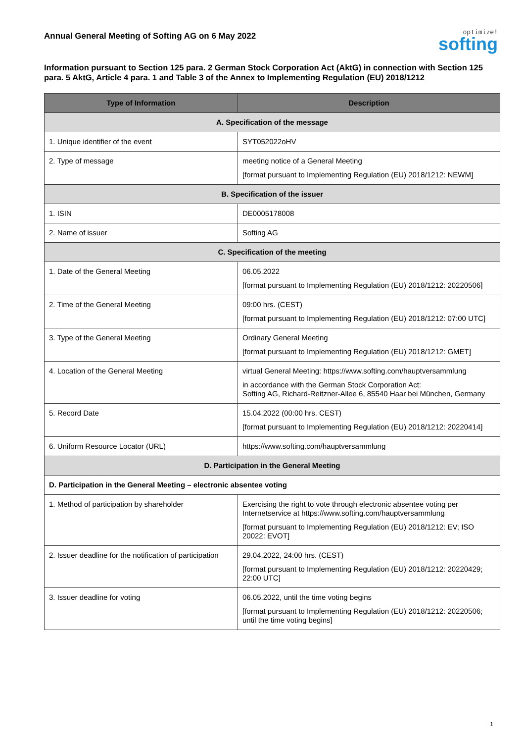Annual General Meeting of Softing AG on 6 May 2022
optimize!
softing
Information pursuant to Section 125 para. 2 German Stock Corporation Act (AktG) in connection with Section 125 para. 5 AktG, Article 4 para. 1 and Table 3 of the Annex to Implementing Regulation (EU) 2018/1212
| Type of Information | Description |
| --- | --- |
| A. Specification of the message | |
| 1. Unique identifier of the event | SYT052022oHV |
| 2. Type of message | meeting notice of a General Meeting [format pursuant to Implementing Regulation (EU) 2018/1212: NEWM] |
| B. Specification of the issuer | |
| 1. ISIN | DE0005178008 |
| 2. Name of issuer | Softing AG |
| C. Specification of the meeting | |
| 1. Date of the General Meeting | 06.05.2022 [format pursuant to Implementing Regulation (EU) 2018/1212: 20220506] |
| 2. Time of the General Meeting | 09:00 hrs. (CEST) [format pursuant to Implementing Regulation (EU) 2018/1212: 07:00 UTC] |
| 3. Type of the General Meeting | Ordinary General Meeting [format pursuant to Implementing Regulation (EU) 2018/1212: GMET] |
| 4. Location of the General Meeting | virtual General Meeting: https://www.softing.com/hauptversammlung in accordance with the German Stock Corporation Act: Softing AG, Richard-Reitzner-Allee 6, 85540 Haar bei München, Germany |
| 5. Record Date | 15.04.2022 (00:00 hrs. CEST) [format pursuant to Implementing Regulation (EU) 2018/1212: 20220414] |
| 6. Uniform Resource Locator (URL) | https://www.softing.com/hauptversammlung |
| D. Participation in the General Meeting | |
| D. Participation in the General Meeting – electronic absentee voting | |
| 1. Method of participation by shareholder | Exercising the right to vote through electronic absentee voting per Internetservice at https://www.softing.com/hauptversammlung [format pursuant to Implementing Regulation (EU) 2018/1212: EV; ISO 20022: EVOT] |
| 2. Issuer deadline for the notification of participation | 29.04.2022, 24:00 hrs. (CEST) [format pursuant to Implementing Regulation (EU) 2018/1212: 20220429; 22:00 UTC] |
| 3. Issuer deadline for voting | 06.05.2022, until the time voting begins [format pursuant to Implementing Regulation (EU) 2018/1212: 20220506; until the time voting begins] |
1